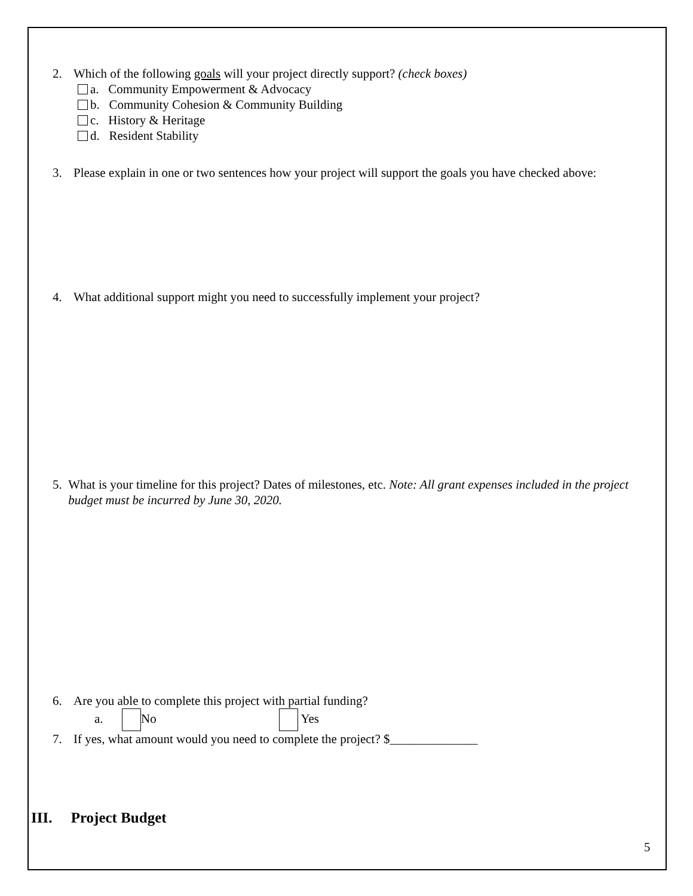2. Which of the following goals will your project directly support? (check boxes)
a. Community Empowerment & Advocacy
b. Community Cohesion & Community Building
c. History & Heritage
d. Resident Stability
3. Please explain in one or two sentences how your project will support the goals you have checked above:
4. What additional support might you need to successfully implement your project?
5. What is your timeline for this project? Dates of milestones, etc. Note: All grant expenses included in the project budget must be incurred by June 30, 2020.
6. Are you able to complete this project with partial funding?
a. No Yes
7. If yes, what amount would you need to complete the project? $______________
III. Project Budget
5